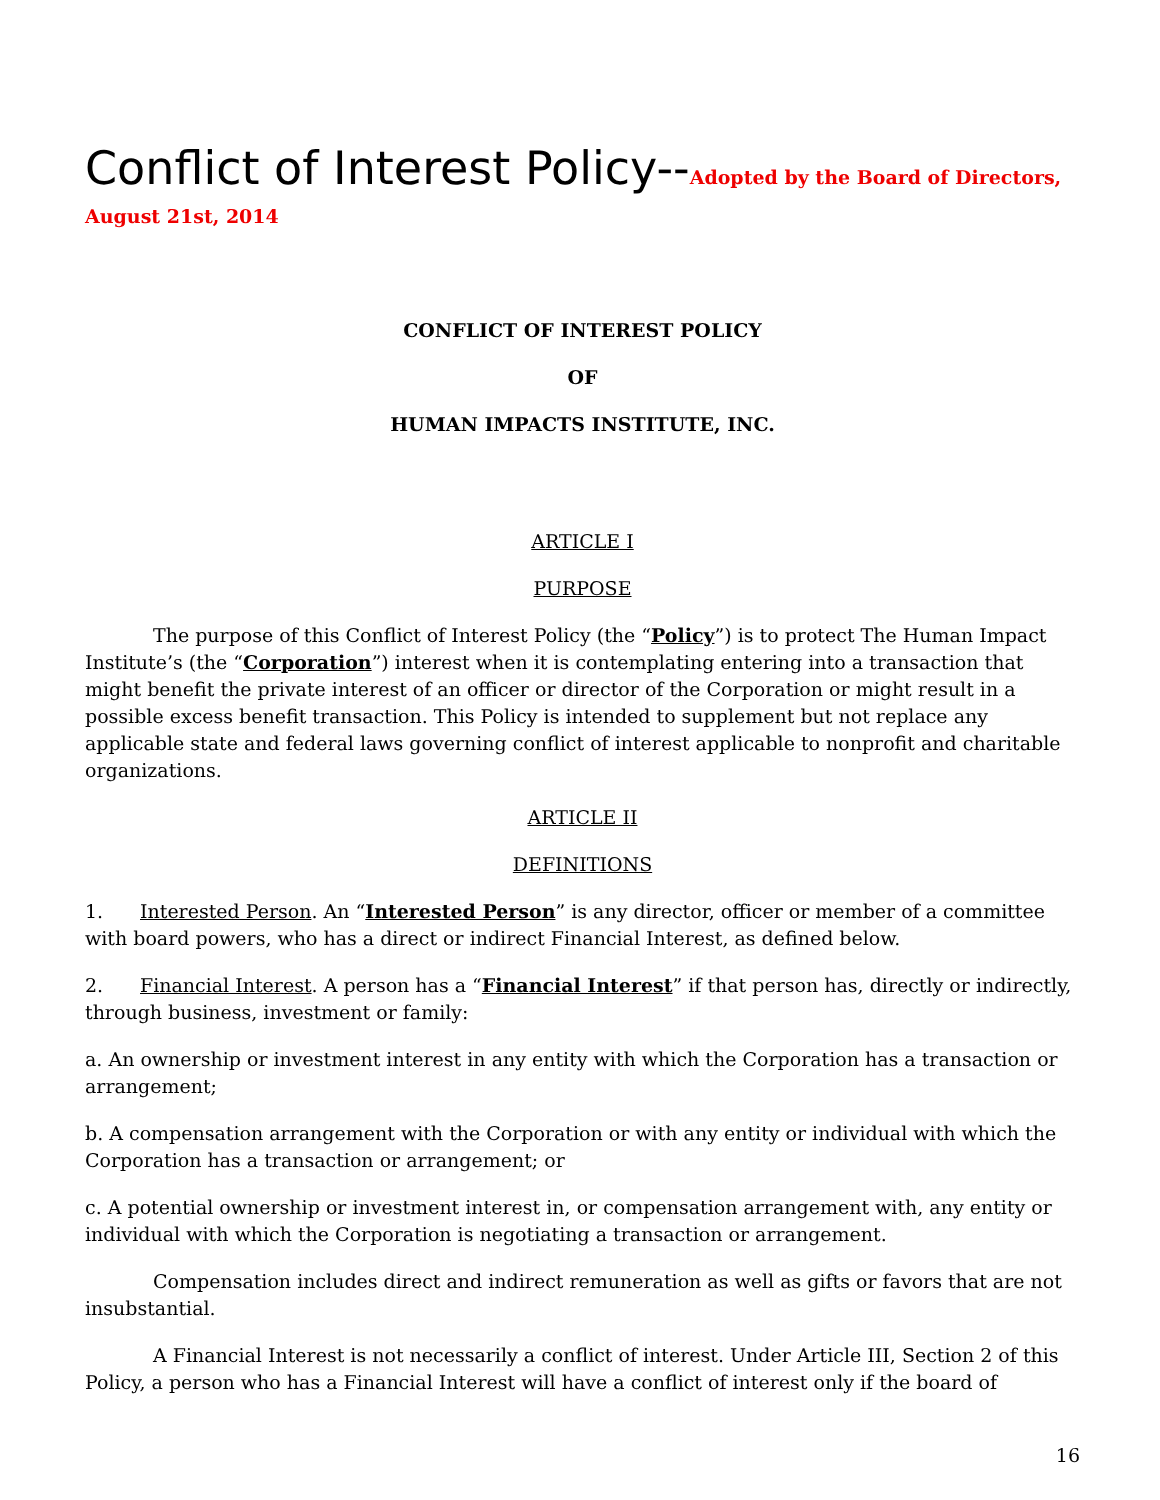Conflict of Interest Policy--Adopted by the Board of Directors,
August 21st, 2014
CONFLICT OF INTEREST POLICY
OF
HUMAN IMPACTS INSTITUTE, INC.
ARTICLE I
PURPOSE
The purpose of this Conflict of Interest Policy (the “Policy”) is to protect The Human Impact Institute’s (the “Corporation”) interest when it is contemplating entering into a transaction that might benefit the private interest of an officer or director of the Corporation or might result in a possible excess benefit transaction. This Policy is intended to supplement but not replace any applicable state and federal laws governing conflict of interest applicable to nonprofit and charitable organizations.
ARTICLE II
DEFINITIONS
1. Interested Person. An “Interested Person” is any director, officer or member of a committee with board powers, who has a direct or indirect Financial Interest, as defined below.
2. Financial Interest. A person has a “Financial Interest” if that person has, directly or indirectly, through business, investment or family:
a. An ownership or investment interest in any entity with which the Corporation has a transaction or arrangement;
b. A compensation arrangement with the Corporation or with any entity or individual with which the Corporation has a transaction or arrangement; or
c. A potential ownership or investment interest in, or compensation arrangement with, any entity or individual with which the Corporation is negotiating a transaction or arrangement.
Compensation includes direct and indirect remuneration as well as gifts or favors that are not insubstantial.
A Financial Interest is not necessarily a conflict of interest. Under Article III, Section 2 of this Policy, a person who has a Financial Interest will have a conflict of interest only if the board of
16